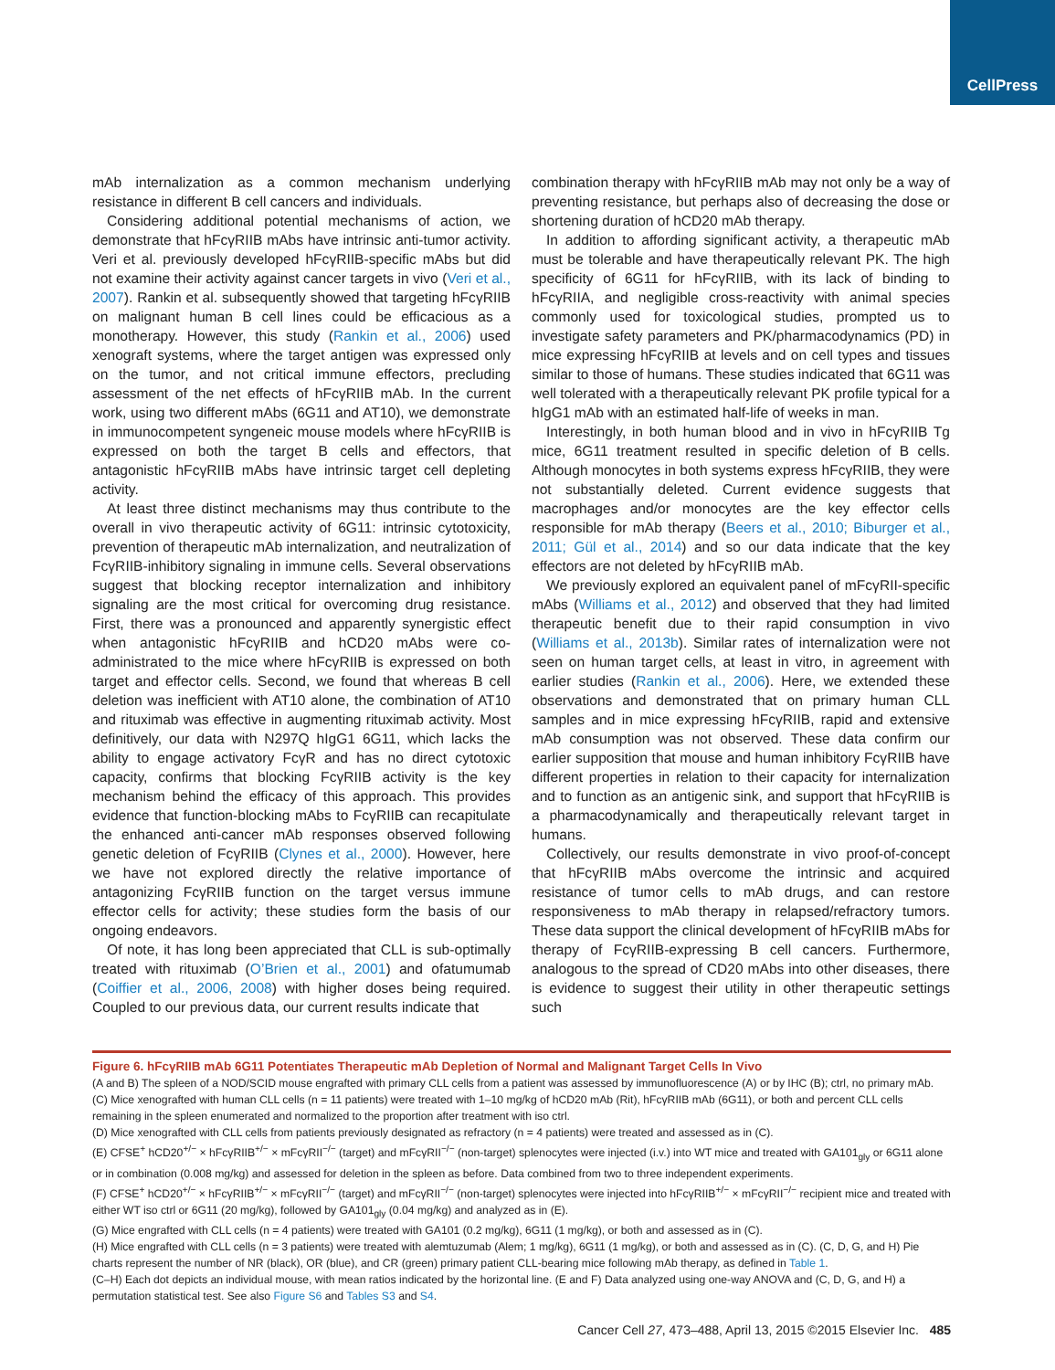CellPress
mAb internalization as a common mechanism underlying resistance in different B cell cancers and individuals.
Considering additional potential mechanisms of action, we demonstrate that hFcγRIIB mAbs have intrinsic anti-tumor activity. Veri et al. previously developed hFcγRIIB-specific mAbs but did not examine their activity against cancer targets in vivo (Veri et al., 2007). Rankin et al. subsequently showed that targeting hFcγRIIB on malignant human B cell lines could be efficacious as a monotherapy. However, this study (Rankin et al., 2006) used xenograft systems, where the target antigen was expressed only on the tumor, and not critical immune effectors, precluding assessment of the net effects of hFcγRIIB mAb. In the current work, using two different mAbs (6G11 and AT10), we demonstrate in immunocompetent syngeneic mouse models where hFcγRIIB is expressed on both the target B cells and effectors, that antagonistic hFcγRIIB mAbs have intrinsic target cell depleting activity.
At least three distinct mechanisms may thus contribute to the overall in vivo therapeutic activity of 6G11: intrinsic cytotoxicity, prevention of therapeutic mAb internalization, and neutralization of FcγRIIB-inhibitory signaling in immune cells. Several observations suggest that blocking receptor internalization and inhibitory signaling are the most critical for overcoming drug resistance. First, there was a pronounced and apparently synergistic effect when antagonistic hFcγRIIB and hCD20 mAbs were co-administrated to the mice where hFcγRIIB is expressed on both target and effector cells. Second, we found that whereas B cell deletion was inefficient with AT10 alone, the combination of AT10 and rituximab was effective in augmenting rituximab activity. Most definitively, our data with N297Q hIgG1 6G11, which lacks the ability to engage activatory FcγR and has no direct cytotoxic capacity, confirms that blocking FcγRIIB activity is the key mechanism behind the efficacy of this approach. This provides evidence that function-blocking mAbs to FcγRIIB can recapitulate the enhanced anti-cancer mAb responses observed following genetic deletion of FcγRIIB (Clynes et al., 2000). However, here we have not explored directly the relative importance of antagonizing FcγRIIB function on the target versus immune effector cells for activity; these studies form the basis of our ongoing endeavors.
Of note, it has long been appreciated that CLL is sub-optimally treated with rituximab (O’Brien et al., 2001) and ofatumumab (Coiffier et al., 2006, 2008) with higher doses being required. Coupled to our previous data, our current results indicate that
combination therapy with hFcγRIIB mAb may not only be a way of preventing resistance, but perhaps also of decreasing the dose or shortening duration of hCD20 mAb therapy.
In addition to affording significant activity, a therapeutic mAb must be tolerable and have therapeutically relevant PK. The high specificity of 6G11 for hFcγRIIB, with its lack of binding to hFcγRIIA, and negligible cross-reactivity with animal species commonly used for toxicological studies, prompted us to investigate safety parameters and PK/pharmacodynamics (PD) in mice expressing hFcγRIIB at levels and on cell types and tissues similar to those of humans. These studies indicated that 6G11 was well tolerated with a therapeutically relevant PK profile typical for a hIgG1 mAb with an estimated half-life of weeks in man.
Interestingly, in both human blood and in vivo in hFcγRIIB Tg mice, 6G11 treatment resulted in specific deletion of B cells. Although monocytes in both systems express hFcγRIIB, they were not substantially deleted. Current evidence suggests that macrophages and/or monocytes are the key effector cells responsible for mAb therapy (Beers et al., 2010; Biburger et al., 2011; Gül et al., 2014) and so our data indicate that the key effectors are not deleted by hFcγRIIB mAb.
We previously explored an equivalent panel of mFcγRII-specific mAbs (Williams et al., 2012) and observed that they had limited therapeutic benefit due to their rapid consumption in vivo (Williams et al., 2013b). Similar rates of internalization were not seen on human target cells, at least in vitro, in agreement with earlier studies (Rankin et al., 2006). Here, we extended these observations and demonstrated that on primary human CLL samples and in mice expressing hFcγRIIB, rapid and extensive mAb consumption was not observed. These data confirm our earlier supposition that mouse and human inhibitory FcγRIIB have different properties in relation to their capacity for internalization and to function as an antigenic sink, and support that hFcγRIIB is a pharmacodynamically and therapeutically relevant target in humans.
Collectively, our results demonstrate in vivo proof-of-concept that hFcγRIIB mAbs overcome the intrinsic and acquired resistance of tumor cells to mAb drugs, and can restore responsiveness to mAb therapy in relapsed/refractory tumors. These data support the clinical development of hFcγRIIB mAbs for therapy of FcγRIIB-expressing B cell cancers. Furthermore, analogous to the spread of CD20 mAbs into other diseases, there is evidence to suggest their utility in other therapeutic settings such
Figure 6. hFcγRIIB mAb 6G11 Potentiates Therapeutic mAb Depletion of Normal and Malignant Target Cells In Vivo
(A and B) The spleen of a NOD/SCID mouse engrafted with primary CLL cells from a patient was assessed by immunofluorescence (A) or by IHC (B); ctrl, no primary mAb.
(C) Mice xenografted with human CLL cells (n = 11 patients) were treated with 1–10 mg/kg of hCD20 mAb (Rit), hFcγRIIB mAb (6G11), or both and percent CLL cells remaining in the spleen enumerated and normalized to the proportion after treatment with iso ctrl.
(D) Mice xenografted with CLL cells from patients previously designated as refractory (n = 4 patients) were treated and assessed as in (C).
(E) CFSE<sup>+</sup> hCD20<sup>+/−</sup> × hFcγRIIB<sup>+/−</sup> × mFcγRII<sup>−/−</sup> (target) and mFcγRII<sup>−/−</sup> (non-target) splenocytes were injected (i.v.) into WT mice and treated with GA101<sub>gly</sub> or 6G11 alone or in combination (0.008 mg/kg) and assessed for deletion in the spleen as before. Data combined from two to three independent experiments.
(F) CFSE<sup>+</sup> hCD20<sup>+/−</sup> × hFcγRIIB<sup>+/−</sup> × mFcγRII<sup>−/−</sup> (target) and mFcγRII<sup>−/−</sup> (non-target) splenocytes were injected into hFcγRIIB<sup>+/−</sup> × mFcγRII<sup>−/−</sup> recipient mice and treated with either WT iso ctrl or 6G11 (20 mg/kg), followed by GA101<sub>gly</sub> (0.04 mg/kg) and analyzed as in (E).
(G) Mice engrafted with CLL cells (n = 4 patients) were treated with GA101 (0.2 mg/kg), 6G11 (1 mg/kg), or both and assessed as in (C).
(H) Mice engrafted with CLL cells (n = 3 patients) were treated with alemtuzumab (Alem; 1 mg/kg), 6G11 (1 mg/kg), or both and assessed as in (C). (C, D, G, and H) Pie charts represent the number of NR (black), OR (blue), and CR (green) primary patient CLL-bearing mice following mAb therapy, as defined in Table 1.
(C–H) Each dot depicts an individual mouse, with mean ratios indicated by the horizontal line. (E and F) Data analyzed using one-way ANOVA and (C, D, G, and H) a permutation statistical test. See also Figure S6 and Tables S3 and S4.
Cancer Cell 27, 473–488, April 13, 2015 ©2015 Elsevier Inc. 485